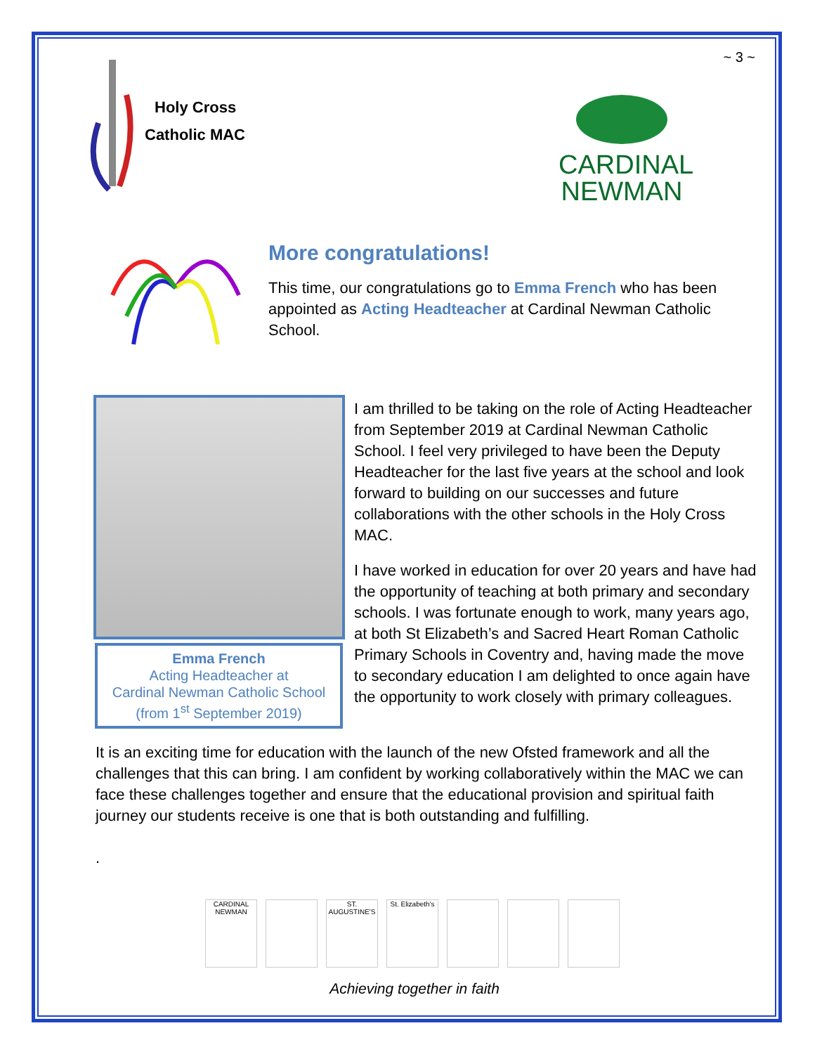~ 3 ~
Holy Cross
Catholic MAC
CARDINAL
NEWMAN
More congratulations!
This time, our congratulations go to Emma French who has been appointed as Acting Headteacher at Cardinal Newman Catholic School.
Emma French
Acting Headteacher at
Cardinal Newman Catholic School
(from 1<sup>st</sup> September 2019)
I am thrilled to be taking on the role of Acting Headteacher from September 2019 at Cardinal Newman Catholic School. I feel very privileged to have been the Deputy Headteacher for the last five years at the school and look forward to building on our successes and future collaborations with the other schools in the Holy Cross MAC.
I have worked in education for over 20 years and have had the opportunity of teaching at both primary and secondary schools. I was fortunate enough to work, many years ago, at both St Elizabeth’s and Sacred Heart Roman Catholic Primary Schools in Coventry and, having made the move to secondary education I am delighted to once again have the opportunity to work closely with primary colleagues.
It is an exciting time for education with the launch of the new Ofsted framework and all the challenges that this can bring. I am confident by working collaboratively within the MAC we can face these challenges together and ensure that the educational provision and spiritual faith journey our students receive is one that is both outstanding and fulfilling.
.
CARDINAL NEWMAN
ST. AUGUSTINE'S
St. Elizabeth's
Achieving together in faith